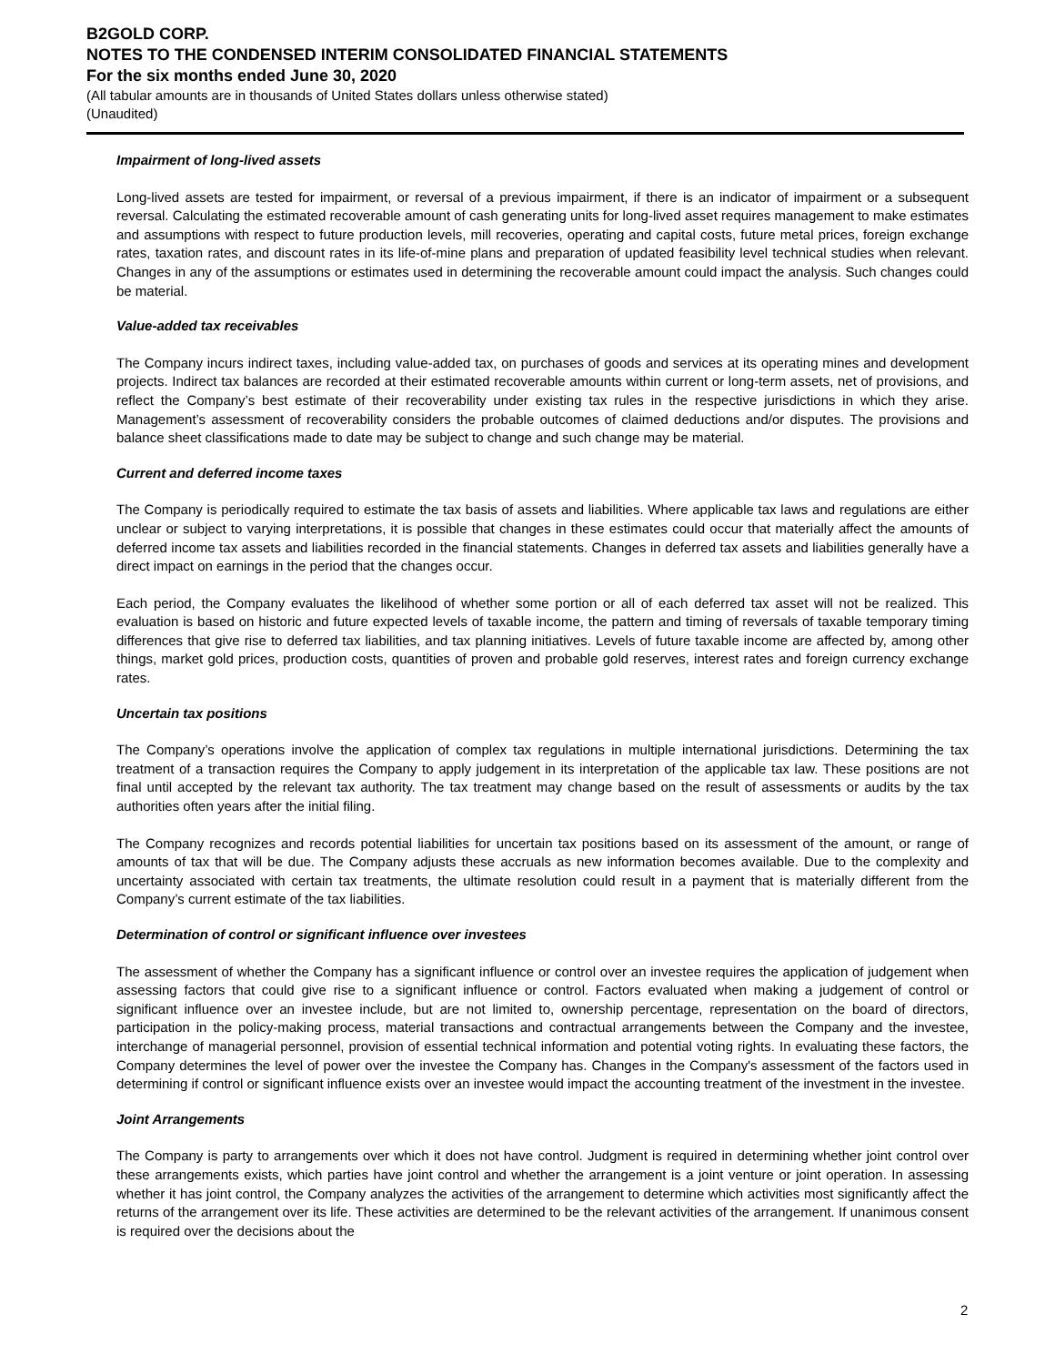B2GOLD CORP.
NOTES TO THE CONDENSED INTERIM CONSOLIDATED FINANCIAL STATEMENTS
For the six months ended June 30, 2020
(All tabular amounts are in thousands of United States dollars unless otherwise stated)
(Unaudited)
Impairment of long-lived assets
Long-lived assets are tested for impairment, or reversal of a previous impairment, if there is an indicator of impairment or a subsequent reversal. Calculating the estimated recoverable amount of cash generating units for long-lived asset requires management to make estimates and assumptions with respect to future production levels, mill recoveries, operating and capital costs, future metal prices, foreign exchange rates, taxation rates, and discount rates in its life-of-mine plans and preparation of updated feasibility level technical studies when relevant. Changes in any of the assumptions or estimates used in determining the recoverable amount could impact the analysis. Such changes could be material.
Value-added tax receivables
The Company incurs indirect taxes, including value-added tax, on purchases of goods and services at its operating mines and development projects. Indirect tax balances are recorded at their estimated recoverable amounts within current or long-term assets, net of provisions, and reflect the Company’s best estimate of their recoverability under existing tax rules in the respective jurisdictions in which they arise. Management’s assessment of recoverability considers the probable outcomes of claimed deductions and/or disputes. The provisions and balance sheet classifications made to date may be subject to change and such change may be material.
Current and deferred income taxes
The Company is periodically required to estimate the tax basis of assets and liabilities. Where applicable tax laws and regulations are either unclear or subject to varying interpretations, it is possible that changes in these estimates could occur that materially affect the amounts of deferred income tax assets and liabilities recorded in the financial statements. Changes in deferred tax assets and liabilities generally have a direct impact on earnings in the period that the changes occur.
Each period, the Company evaluates the likelihood of whether some portion or all of each deferred tax asset will not be realized. This evaluation is based on historic and future expected levels of taxable income, the pattern and timing of reversals of taxable temporary timing differences that give rise to deferred tax liabilities, and tax planning initiatives. Levels of future taxable income are affected by, among other things, market gold prices, production costs, quantities of proven and probable gold reserves, interest rates and foreign currency exchange rates.
Uncertain tax positions
The Company’s operations involve the application of complex tax regulations in multiple international jurisdictions. Determining the tax treatment of a transaction requires the Company to apply judgement in its interpretation of the applicable tax law. These positions are not final until accepted by the relevant tax authority. The tax treatment may change based on the result of assessments or audits by the tax authorities often years after the initial filing.
The Company recognizes and records potential liabilities for uncertain tax positions based on its assessment of the amount, or range of amounts of tax that will be due. The Company adjusts these accruals as new information becomes available. Due to the complexity and uncertainty associated with certain tax treatments, the ultimate resolution could result in a payment that is materially different from the Company’s current estimate of the tax liabilities.
Determination of control or significant influence over investees
The assessment of whether the Company has a significant influence or control over an investee requires the application of judgement when assessing factors that could give rise to a significant influence or control. Factors evaluated when making a judgement of control or significant influence over an investee include, but are not limited to, ownership percentage, representation on the board of directors, participation in the policy-making process, material transactions and contractual arrangements between the Company and the investee, interchange of managerial personnel, provision of essential technical information and potential voting rights. In evaluating these factors, the Company determines the level of power over the investee the Company has. Changes in the Company's assessment of the factors used in determining if control or significant influence exists over an investee would impact the accounting treatment of the investment in the investee.
Joint Arrangements
The Company is party to arrangements over which it does not have control. Judgment is required in determining whether joint control over these arrangements exists, which parties have joint control and whether the arrangement is a joint venture or joint operation. In assessing whether it has joint control, the Company analyzes the activities of the arrangement to determine which activities most significantly affect the returns of the arrangement over its life. These activities are determined to be the relevant activities of the arrangement. If unanimous consent is required over the decisions about the
2